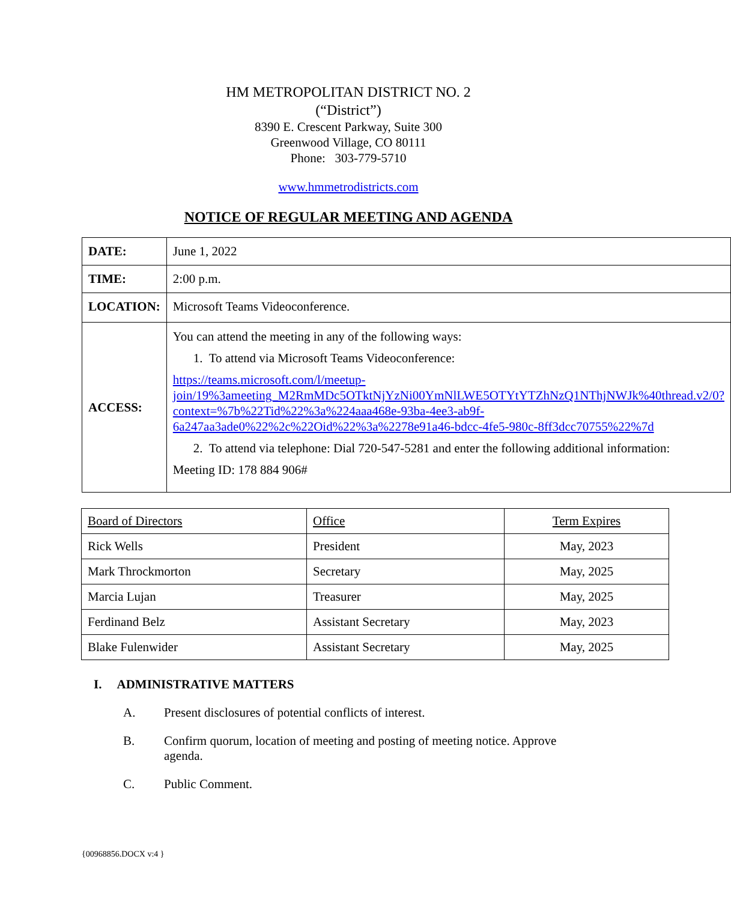HM METROPOLITAN DISTRICT NO. 2
(“District”)
8390 E. Crescent Parkway, Suite 300
Greenwood Village, CO 80111
Phone: 303-779-5710
www.hmmetrodistricts.com
NOTICE OF REGULAR MEETING AND AGENDA
| DATE: | June 1, 2022 |
| TIME: | 2:00 p.m. |
| LOCATION: | Microsoft Teams Videoconference. |
| ACCESS: | You can attend the meeting in any of the following ways: 1. To attend via Microsoft Teams Videoconference: https://teams.microsoft.com/l/meetup-join/19%3ameeting_M2RmMDc5OTktNjYzNi00YmNlLWE5OTYtYTZhNzQ1NThjNWJk%40thread.v2/0?context=%7b%22Tid%22%3a%224aaa468e-93ba-4ee3-ab9f-6a247aa3ade0%22%2c%22Oid%22%3a%2278e91a46-bdcc-4fe5-980c-8ff3dcc70755%22%7d 2. To attend via telephone: Dial 720-547-5281 and enter the following additional information: Meeting ID: 178 884 906# |
| Board of Directors | Office | Term Expires |
| Rick Wells | President | May, 2023 |
| Mark Throckmorton | Secretary | May, 2025 |
| Marcia Lujan | Treasurer | May, 2025 |
| Ferdinand Belz | Assistant Secretary | May, 2023 |
| Blake Fulenwider | Assistant Secretary | May, 2025 |
I. ADMINISTRATIVE MATTERS
A. Present disclosures of potential conflicts of interest.
B. Confirm quorum, location of meeting and posting of meeting notice. Approve agenda.
C. Public Comment.
{00968856.DOCX v:4 }